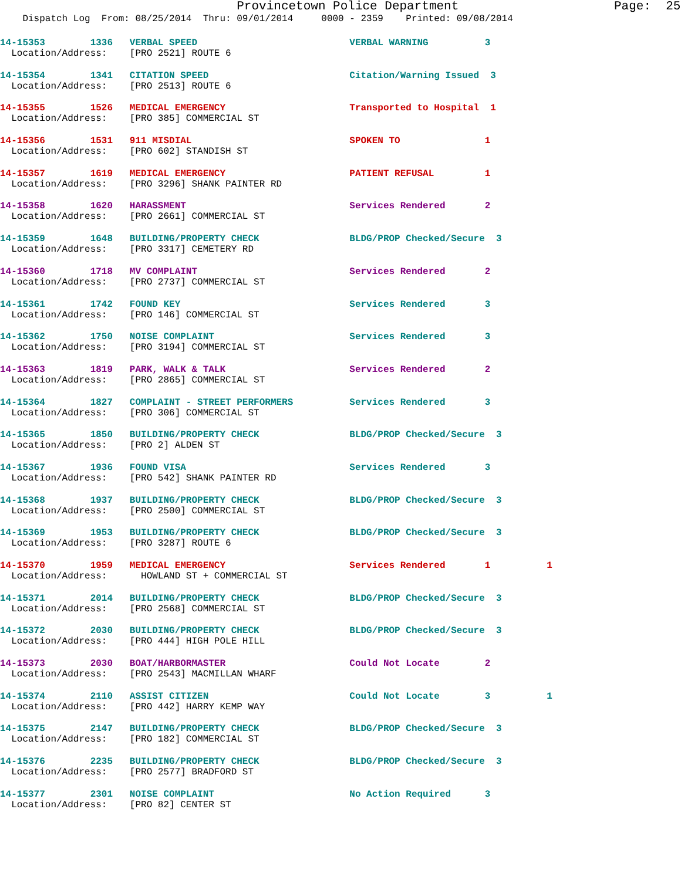Provincetown Police Department Page: 25
Dispatch Log From: 08/25/2014 Thru: 09/01/2014 0000 - 2359 Printed: 09/08/2014
14-15353 1336 VERBAL SPEED VERBAL WARNING 3 Location/Address: [PRO 2521] ROUTE 6
14-15354 1341 CITATION SPEED Citation/Warning Issued 3 Location/Address: [PRO 2513] ROUTE 6
14-15355 1526 MEDICAL EMERGENCY Transported to Hospital 1 Location/Address: [PRO 385] COMMERCIAL ST
14-15356 1531 911 MISDIAL SPOKEN TO 1 Location/Address: [PRO 602] STANDISH ST
14-15357 1619 MEDICAL EMERGENCY PATIENT REFUSAL 1 Location/Address: [PRO 3296] SHANK PAINTER RD
14-15358 1620 HARASSMENT Services Rendered 2 Location/Address: [PRO 2661] COMMERCIAL ST
14-15359 1648 BUILDING/PROPERTY CHECK BLDG/PROP Checked/Secure 3 Location/Address: [PRO 3317] CEMETERY RD
14-15360 1718 MV COMPLAINT Services Rendered 2 Location/Address: [PRO 2737] COMMERCIAL ST
14-15361 1742 FOUND KEY Services Rendered 3 Location/Address: [PRO 146] COMMERCIAL ST
14-15362 1750 NOISE COMPLAINT Services Rendered 3 Location/Address: [PRO 3194] COMMERCIAL ST
14-15363 1819 PARK, WALK & TALK Services Rendered 2 Location/Address: [PRO 2865] COMMERCIAL ST
14-15364 1827 COMPLAINT - STREET PERFORMERS Services Rendered 3 Location/Address: [PRO 306] COMMERCIAL ST
14-15365 1850 BUILDING/PROPERTY CHECK BLDG/PROP Checked/Secure 3 Location/Address: [PRO 2] ALDEN ST
14-15367 1936 FOUND VISA Services Rendered 3 Location/Address: [PRO 542] SHANK PAINTER RD
14-15368 1937 BUILDING/PROPERTY CHECK BLDG/PROP Checked/Secure 3 Location/Address: [PRO 2500] COMMERCIAL ST
14-15369 1953 BUILDING/PROPERTY CHECK BLDG/PROP Checked/Secure 3 Location/Address: [PRO 3287] ROUTE 6
14-15370 1959 MEDICAL EMERGENCY Services Rendered 1 1 Location/Address: HOWLAND ST + COMMERCIAL ST
14-15371 2014 BUILDING/PROPERTY CHECK BLDG/PROP Checked/Secure 3 Location/Address: [PRO 2568] COMMERCIAL ST
14-15372 2030 BUILDING/PROPERTY CHECK BLDG/PROP Checked/Secure 3 Location/Address: [PRO 444] HIGH POLE HILL
14-15373 2030 BOAT/HARBORMASTER Could Not Locate 2 Location/Address: [PRO 2543] MACMILLAN WHARF
14-15374 2110 ASSIST CITIZEN Could Not Locate 3 1 Location/Address: [PRO 442] HARRY KEMP WAY
14-15375 2147 BUILDING/PROPERTY CHECK BLDG/PROP Checked/Secure 3 Location/Address: [PRO 182] COMMERCIAL ST
14-15376 2235 BUILDING/PROPERTY CHECK BLDG/PROP Checked/Secure 3 Location/Address: [PRO 2577] BRADFORD ST
14-15377 2301 NOISE COMPLAINT No Action Required 3 Location/Address: [PRO 82] CENTER ST